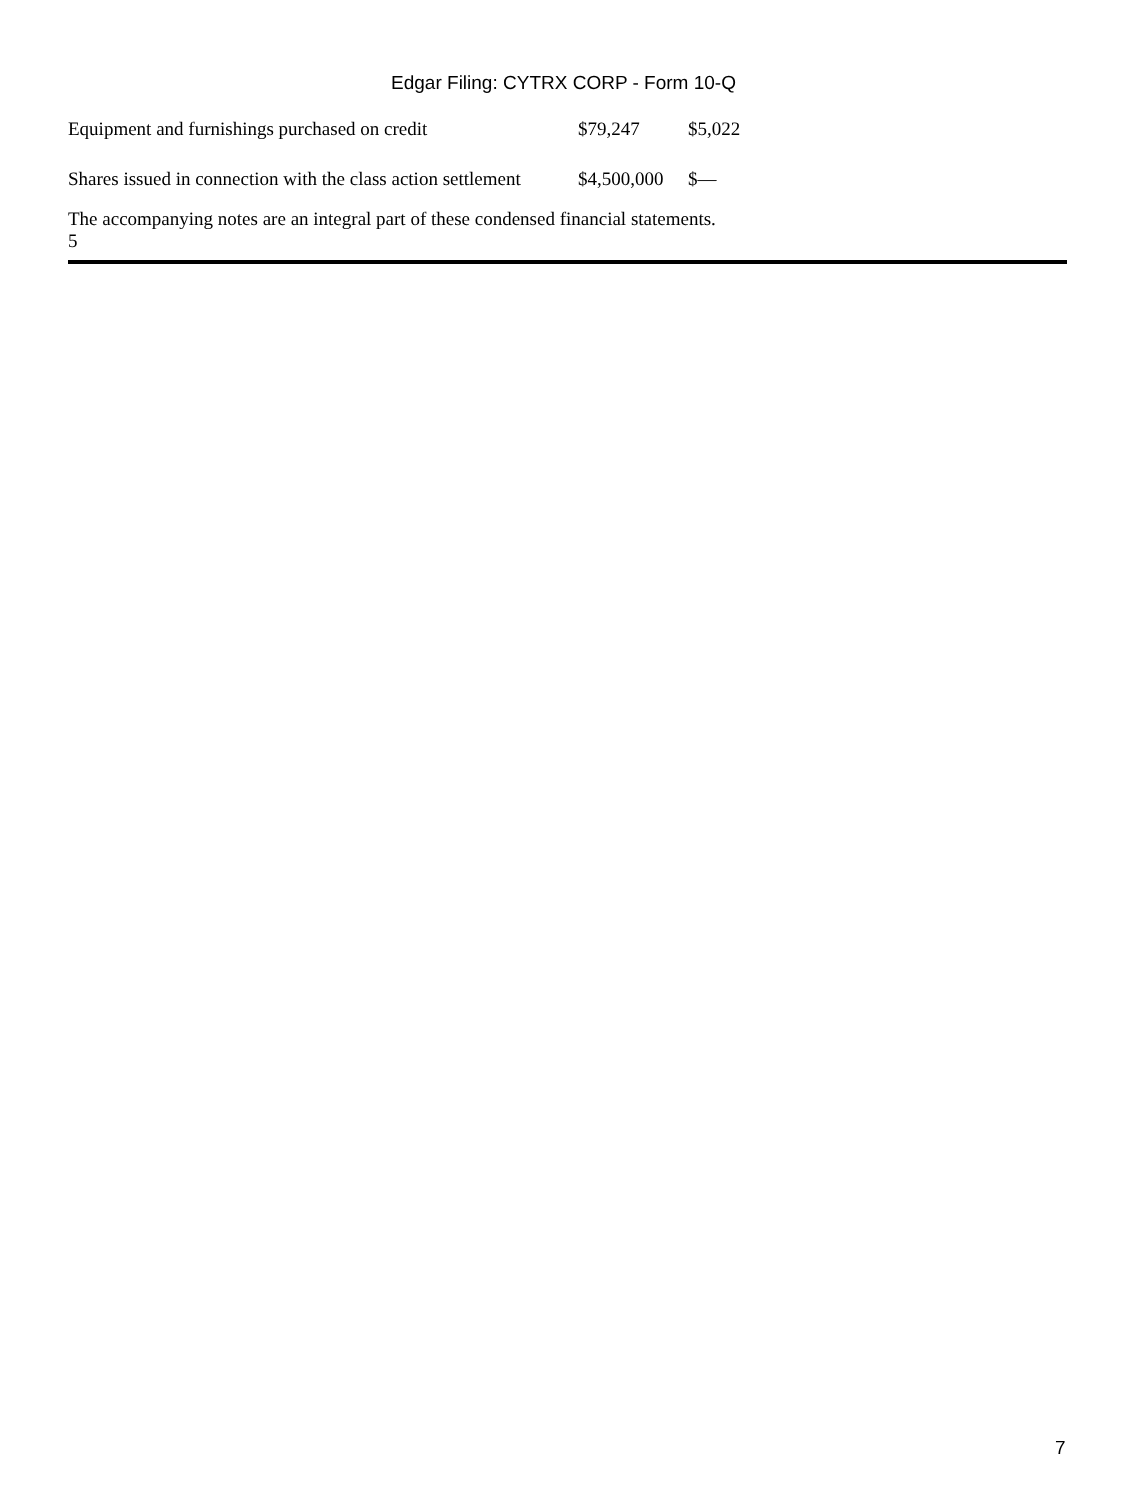Edgar Filing: CYTRX CORP - Form 10-Q
| Equipment and furnishings purchased on credit | $79,247 | $5,022 |
| Shares issued in connection with the class action settlement | $4,500,000 | $— |
The accompanying notes are an integral part of these condensed financial statements.
5
7